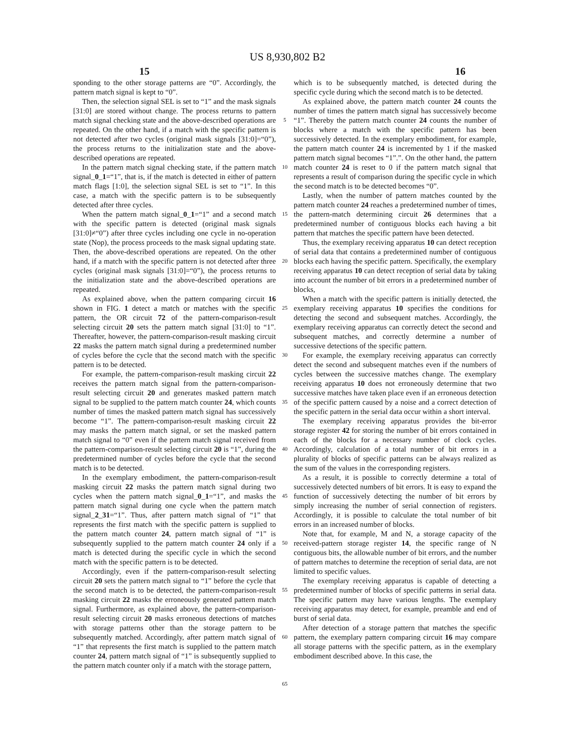US 8,930,802 B2
15 16
sponding to the other storage patterns are “0”. Accordingly, the pattern match signal is kept to “0”.
Then, the selection signal SEL is set to “1” and the mask signals [31:0] are stored without change. The process returns to pattern match signal checking state and the above-described operations are repeated. On the other hand, if a match with the specific pattern is not detected after two cycles (original mask signals [31:0]=“0”), the process returns to the initialization state and the above-described operations are repeated.
In the pattern match signal checking state, if the pattern match signal_0_1=“1”, that is, if the match is detected in either of pattern match flags [1:0], the selection signal SEL is set to “1”. In this case, a match with the specific pattern is to be subsequently detected after three cycles.
When the pattern match signal_0_1=“1” and a second match with the specific pattern is detected (original mask signals [31:0]≠“0”) after three cycles including one cycle in no-operation state (Nop), the process proceeds to the mask signal updating state. Then, the above-described operations are repeated. On the other hand, if a match with the specific pattern is not detected after three cycles (original mask signals [31:0]=“0”), the process returns to the initialization state and the above-described operations are repeated.
As explained above, when the pattern comparing circuit 16 shown in FIG. 1 detect a match or matches with the specific pattern, the OR circuit 72 of the pattern-comparison-result selecting circuit 20 sets the pattern match signal [31:0] to “1”. Thereafter, however, the pattern-comparison-result masking circuit 22 masks the pattern match signal during a predetermined number of cycles before the cycle that the second match with the specific pattern is to be detected.
For example, the pattern-comparison-result masking circuit 22 receives the pattern match signal from the pattern-comparison-result selecting circuit 20 and generates masked pattern match signal to be supplied to the pattern match counter 24, which counts number of times the masked pattern match signal has successively become “1”. The pattern-comparison-result masking circuit 22 may masks the pattern match signal, or set the masked pattern match signal to “0” even if the pattern match signal received from the pattern-comparison-result selecting circuit 20 is “1”, during the predetermined number of cycles before the cycle that the second match is to be detected.
In the exemplary embodiment, the pattern-comparison-result masking circuit 22 masks the pattern match signal during two cycles when the pattern match signal_0_1=“1”, and masks the pattern match signal during one cycle when the pattern match signal_2_31=“1”. Thus, after pattern match signal of “1” that represents the first match with the specific pattern is supplied to the pattern match counter 24, pattern match signal of “1” is subsequently supplied to the pattern match counter 24 only if a match is detected during the specific cycle in which the second match with the specific pattern is to be detected.
Accordingly, even if the pattern-comparison-result selecting circuit 20 sets the pattern match signal to “1” before the cycle that the second match is to be detected, the pattern-comparison-result masking circuit 22 masks the erroneously generated pattern match signal. Furthermore, as explained above, the pattern-comparison-result selecting circuit 20 masks erroneous detections of matches with storage patterns other than the storage pattern to be subsequently matched. Accordingly, after pattern match signal of “1” that represents the first match is supplied to the pattern match counter 24, pattern match signal of “1” is subsequently supplied to the pattern match counter only if a match with the storage pattern,
5
10
15
20
25
30
35
40
45
50
55
60
65
which is to be subsequently matched, is detected during the specific cycle during which the second match is to be detected.
As explained above, the pattern match counter 24 counts the number of times the pattern match signal has successively become “1”. Thereby the pattern match counter 24 counts the number of blocks where a match with the specific pattern has been successively detected. In the exemplary embodiment, for example, the pattern match counter 24 is incremented by 1 if the masked pattern match signal becomes “1”.”. On the other hand, the pattern match counter 24 is reset to 0 if the pattern match signal that represents a result of comparison during the specific cycle in which the second match is to be detected becomes “0”.
Lastly, when the number of pattern matches counted by the pattern match counter 24 reaches a predetermined number of times, the pattern-match determining circuit 26 determines that a predetermined number of contiguous blocks each having a bit pattern that matches the specific pattern have been detected.
Thus, the exemplary receiving apparatus 10 can detect reception of serial data that contains a predetermined number of contiguous blocks each having the specific pattern. Specifically, the exemplary receiving apparatus 10 can detect reception of serial data by taking into account the number of bit errors in a predetermined number of blocks,
When a match with the specific pattern is initially detected, the exemplary receiving apparatus 10 specifies the conditions for detecting the second and subsequent matches. Accordingly, the exemplary receiving apparatus can correctly detect the second and subsequent matches, and correctly determine a number of successive detections of the specific pattern.
For example, the exemplary receiving apparatus can correctly detect the second and subsequent matches even if the numbers of cycles between the successive matches change. The exemplary receiving apparatus 10 does not erroneously determine that two successive matches have taken place even if an erroneous detection of the specific pattern caused by a noise and a correct detection of the specific pattern in the serial data occur within a short interval.
The exemplary receiving apparatus provides the bit-error storage register 42 for storing the number of bit errors contained in each of the blocks for a necessary number of clock cycles. Accordingly, calculation of a total number of bit errors in a plurality of blocks of specific patterns can be always realized as the sum of the values in the corresponding registers.
As a result, it is possible to correctly determine a total of successively detected numbers of bit errors. It is easy to expand the function of successively detecting the number of bit errors by simply increasing the number of serial connection of registers. Accordingly, it is possible to calculate the total number of bit errors in an increased number of blocks.
Note that, for example, M and N, a storage capacity of the received-pattern storage register 14, the specific range of N contiguous bits, the allowable number of bit errors, and the number of pattern matches to determine the reception of serial data, are not limited to specific values.
The exemplary receiving apparatus is capable of detecting a predetermined number of blocks of specific patterns in serial data. The specific pattern may have various lengths. The exemplary receiving apparatus may detect, for example, preamble and end of burst of serial data.
After detection of a storage pattern that matches the specific pattern, the exemplary pattern comparing circuit 16 may compare all storage patterns with the specific pattern, as in the exemplary embodiment described above. In this case, the